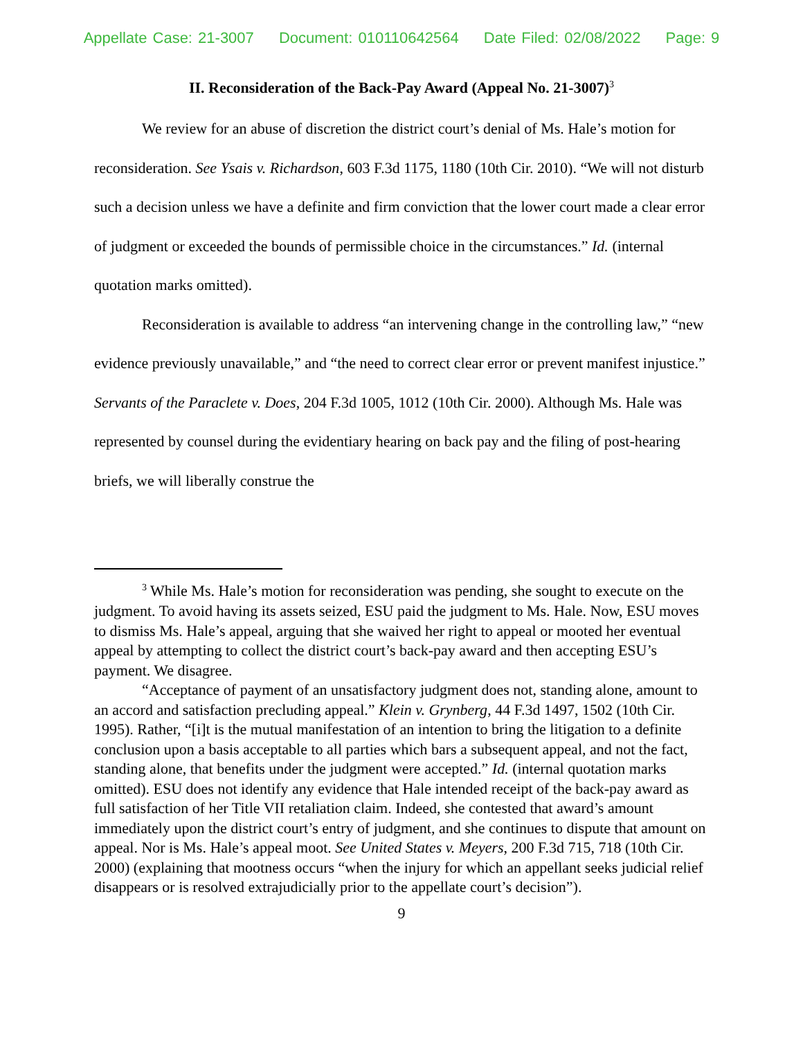Appellate Case: 21-3007 Document: 010110642564 Date Filed: 02/08/2022 Page: 9
II. Reconsideration of the Back-Pay Award (Appeal No. 21-3007)<sup>3</sup>
We review for an abuse of discretion the district court’s denial of Ms. Hale’s motion for reconsideration. See Ysais v. Richardson, 603 F.3d 1175, 1180 (10th Cir. 2010). “We will not disturb such a decision unless we have a definite and firm conviction that the lower court made a clear error of judgment or exceeded the bounds of permissible choice in the circumstances.” Id. (internal quotation marks omitted).
Reconsideration is available to address “an intervening change in the controlling law,” “new evidence previously unavailable,” and “the need to correct clear error or prevent manifest injustice.” Servants of the Paraclete v. Does, 204 F.3d 1005, 1012 (10th Cir. 2000). Although Ms. Hale was represented by counsel during the evidentiary hearing on back pay and the filing of post-hearing briefs, we will liberally construe the
<sup>3</sup> While Ms. Hale’s motion for reconsideration was pending, she sought to execute on the judgment. To avoid having its assets seized, ESU paid the judgment to Ms. Hale. Now, ESU moves to dismiss Ms. Hale’s appeal, arguing that she waived her right to appeal or mooted her eventual appeal by attempting to collect the district court’s back-pay award and then accepting ESU’s payment. We disagree.
“Acceptance of payment of an unsatisfactory judgment does not, standing alone, amount to an accord and satisfaction precluding appeal.” Klein v. Grynberg, 44 F.3d 1497, 1502 (10th Cir. 1995). Rather, “[i]t is the mutual manifestation of an intention to bring the litigation to a definite conclusion upon a basis acceptable to all parties which bars a subsequent appeal, and not the fact, standing alone, that benefits under the judgment were accepted.” Id. (internal quotation marks omitted). ESU does not identify any evidence that Hale intended receipt of the back-pay award as full satisfaction of her Title VII retaliation claim. Indeed, she contested that award’s amount immediately upon the district court’s entry of judgment, and she continues to dispute that amount on appeal. Nor is Ms. Hale’s appeal moot. See United States v. Meyers, 200 F.3d 715, 718 (10th Cir. 2000) (explaining that mootness occurs “when the injury for which an appellant seeks judicial relief disappears or is resolved extrajudicially prior to the appellate court’s decision”).
9